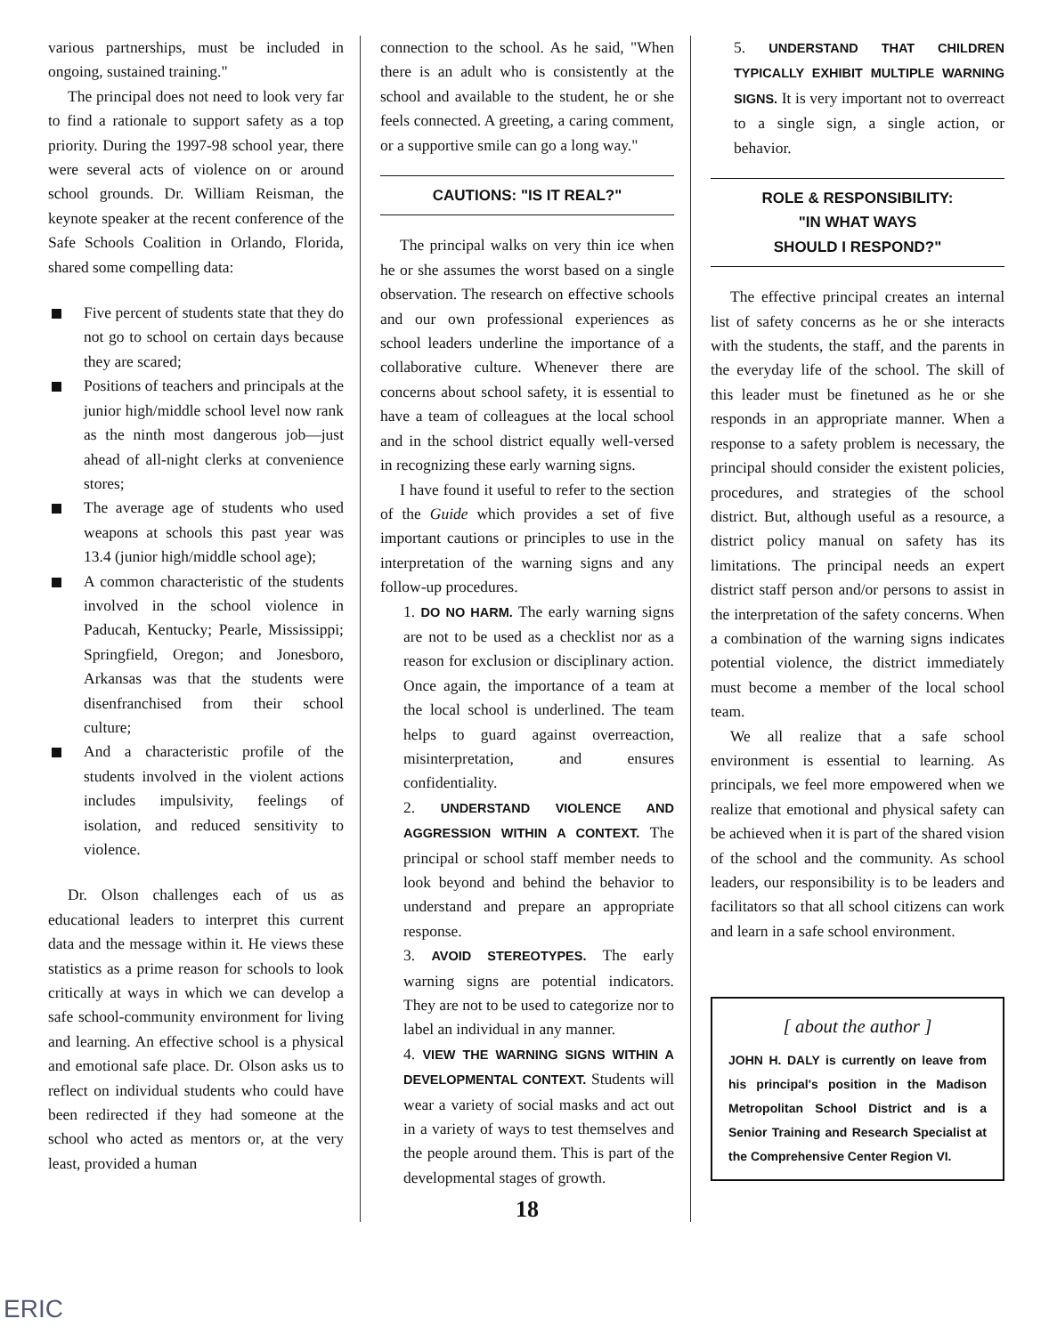various partnerships, must be included in ongoing, sustained training."
The principal does not need to look very far to find a rationale to support safety as a top priority. During the 1997-98 school year, there were several acts of violence on or around school grounds. Dr. William Reisman, the keynote speaker at the recent conference of the Safe Schools Coalition in Orlando, Florida, shared some compelling data:
Five percent of students state that they do not go to school on certain days because they are scared;
Positions of teachers and principals at the junior high/middle school level now rank as the ninth most dangerous job—just ahead of all-night clerks at convenience stores;
The average age of students who used weapons at schools this past year was 13.4 (junior high/middle school age);
A common characteristic of the students involved in the school violence in Paducah, Kentucky; Pearle, Mississippi; Springfield, Oregon; and Jonesboro, Arkansas was that the students were disenfranchised from their school culture;
And a characteristic profile of the students involved in the violent actions includes impulsivity, feelings of isolation, and reduced sensitivity to violence.
Dr. Olson challenges each of us as educational leaders to interpret this current data and the message within it. He views these statistics as a prime reason for schools to look critically at ways in which we can develop a safe school-community environment for living and learning. An effective school is a physical and emotional safe place. Dr. Olson asks us to reflect on individual students who could have been redirected if they had someone at the school who acted as mentors or, at the very least, provided a human
connection to the school. As he said, "When there is an adult who is consistently at the school and available to the student, he or she feels connected. A greeting, a caring comment, or a supportive smile can go a long way."
CAUTIONS: "IS IT REAL?"
The principal walks on very thin ice when he or she assumes the worst based on a single observation. The research on effective schools and our own professional experiences as school leaders underline the importance of a collaborative culture. Whenever there are concerns about school safety, it is essential to have a team of colleagues at the local school and in the school district equally well-versed in recognizing these early warning signs.
I have found it useful to refer to the section of the Guide which provides a set of five important cautions or principles to use in the interpretation of the warning signs and any follow-up procedures.
1. DO NO HARM. The early warning signs are not to be used as a checklist nor as a reason for exclusion or disciplinary action. Once again, the importance of a team at the local school is underlined. The team helps to guard against overreaction, misinterpretation, and ensures confidentiality.
2. UNDERSTAND VIOLENCE AND AGGRESSION WITHIN A CONTEXT. The principal or school staff member needs to look beyond and behind the behavior to understand and prepare an appropriate response.
3. AVOID STEREOTYPES. The early warning signs are potential indicators. They are not to be used to categorize nor to label an individual in any manner.
4. VIEW THE WARNING SIGNS WITHIN A DEVELOPMENTAL CONTEXT. Students will wear a variety of social masks and act out in a variety of ways to test themselves and the people around them. This is part of the developmental stages of growth.
18
5. UNDERSTAND THAT CHILDREN TYPICALLY EXHIBIT MULTIPLE WARNING SIGNS. It is very important not to overreact to a single sign, a single action, or behavior.
ROLE & RESPONSIBILITY:
"IN WHAT WAYS
SHOULD I RESPOND?"
The effective principal creates an internal list of safety concerns as he or she interacts with the students, the staff, and the parents in the everyday life of the school. The skill of this leader must be finetuned as he or she responds in an appropriate manner. When a response to a safety problem is necessary, the principal should consider the existent policies, procedures, and strategies of the school district. But, although useful as a resource, a district policy manual on safety has its limitations. The principal needs an expert district staff person and/or persons to assist in the interpretation of the safety concerns. When a combination of the warning signs indicates potential violence, the district immediately must become a member of the local school team.
We all realize that a safe school environment is essential to learning. As principals, we feel more empowered when we realize that emotional and physical safety can be achieved when it is part of the shared vision of the school and the community. As school leaders, our responsibility is to be leaders and facilitators so that all school citizens can work and learn in a safe school environment.
[ about the author ]
JOHN H. DALY is currently on leave from his principal's position in the Madison Metropolitan School District and is a Senior Training and Research Specialist at the Comprehensive Center Region VI.
ERIC